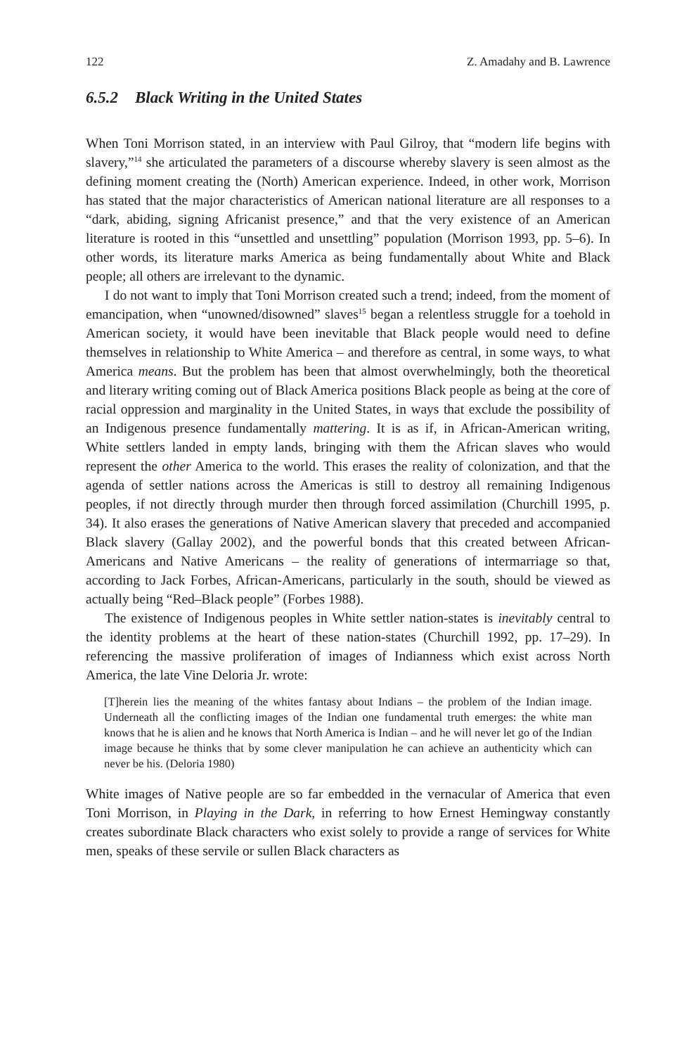122 Z. Amadahy and B. Lawrence
6.5.2 Black Writing in the United States
When Toni Morrison stated, in an interview with Paul Gilroy, that “modern life begins with slavery,”<sup>14</sup> she articulated the parameters of a discourse whereby slavery is seen almost as the defining moment creating the (North) American experience. Indeed, in other work, Morrison has stated that the major characteristics of American national literature are all responses to a “dark, abiding, signing Africanist presence,” and that the very existence of an American literature is rooted in this “unsettled and unsettling” population (Morrison 1993, pp. 5–6). In other words, its literature marks America as being fundamentally about White and Black people; all others are irrelevant to the dynamic.
I do not want to imply that Toni Morrison created such a trend; indeed, from the moment of emancipation, when “unowned/disowned” slaves<sup>15</sup> began a relentless struggle for a toehold in American society, it would have been inevitable that Black people would need to define themselves in relationship to White America – and therefore as central, in some ways, to what America means. But the problem has been that almost overwhelmingly, both the theoretical and literary writing coming out of Black America positions Black people as being at the core of racial oppression and marginality in the United States, in ways that exclude the possibility of an Indigenous presence fundamentally mattering. It is as if, in African-American writing, White settlers landed in empty lands, bringing with them the African slaves who would represent the other America to the world. This erases the reality of colonization, and that the agenda of settler nations across the Americas is still to destroy all remaining Indigenous peoples, if not directly through murder then through forced assimilation (Churchill 1995, p. 34). It also erases the generations of Native American slavery that preceded and accompanied Black slavery (Gallay 2002), and the powerful bonds that this created between African-Americans and Native Americans – the reality of generations of intermarriage so that, according to Jack Forbes, African-Americans, particularly in the south, should be viewed as actually being “Red–Black people” (Forbes 1988).
The existence of Indigenous peoples in White settler nation-states is inevitably central to the identity problems at the heart of these nation-states (Churchill 1992, pp. 17–29). In referencing the massive proliferation of images of Indianness which exist across North America, the late Vine Deloria Jr. wrote:
[T]herein lies the meaning of the whites fantasy about Indians – the problem of the Indian image. Underneath all the conflicting images of the Indian one fundamental truth emerges: the white man knows that he is alien and he knows that North America is Indian – and he will never let go of the Indian image because he thinks that by some clever manipulation he can achieve an authenticity which can never be his. (Deloria 1980)
White images of Native people are so far embedded in the vernacular of America that even Toni Morrison, in Playing in the Dark, in referring to how Ernest Hemingway constantly creates subordinate Black characters who exist solely to provide a range of services for White men, speaks of these servile or sullen Black characters as